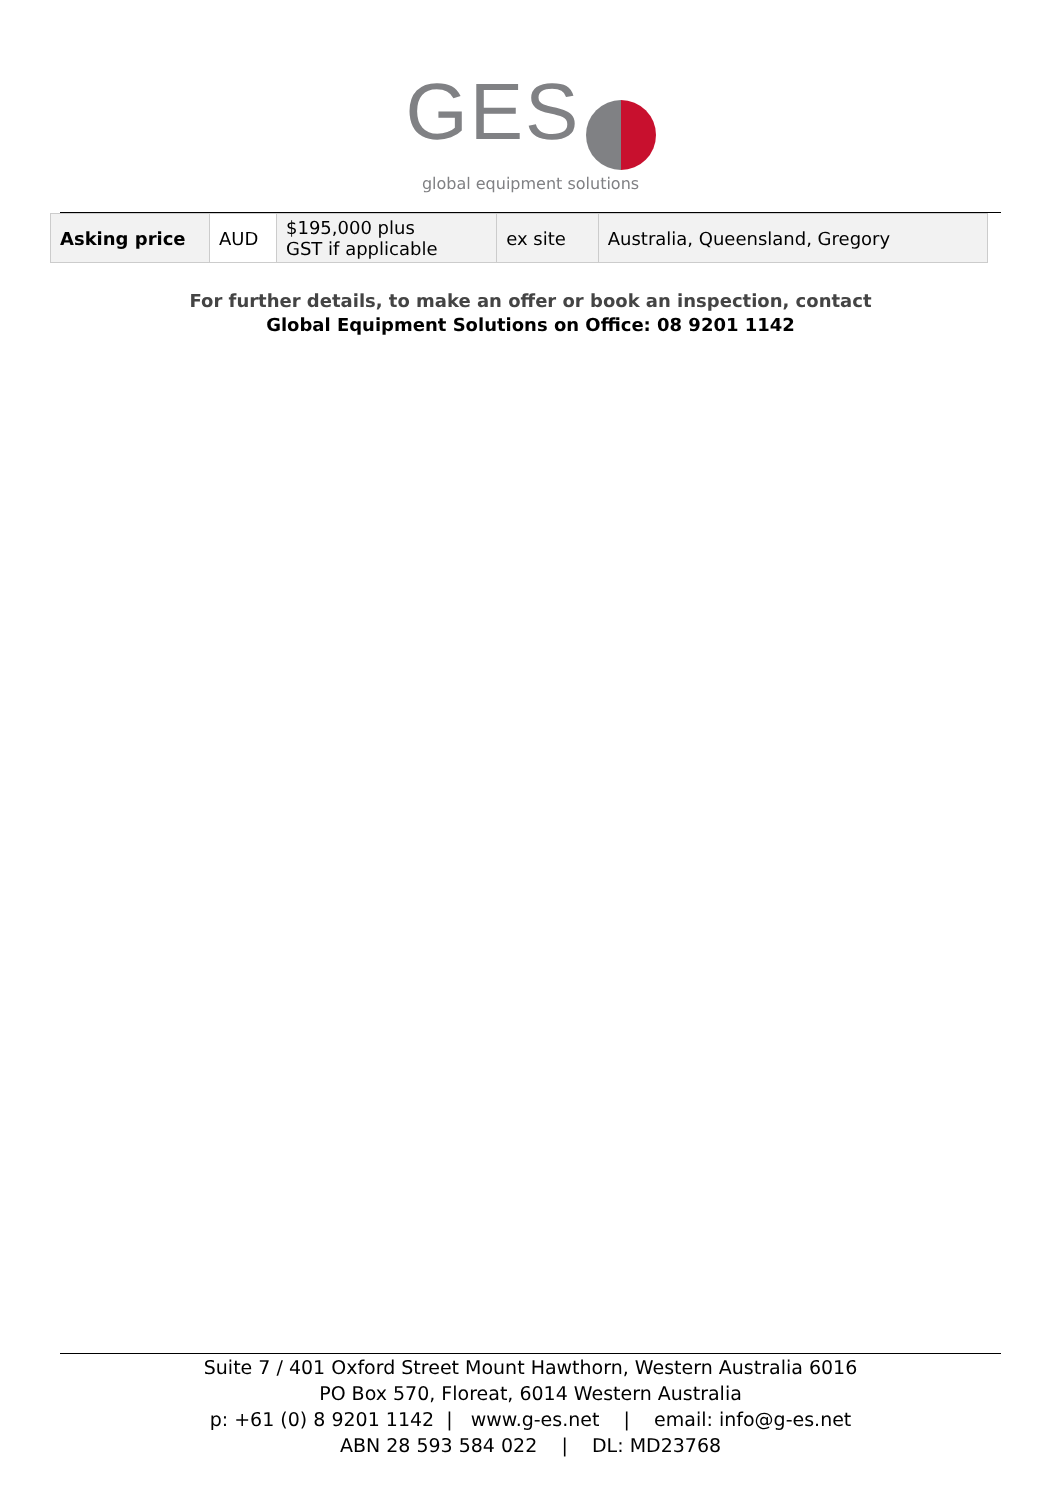GES
global equipment solutions
| Asking price | AUD | $195,000 plus GST if applicable | ex site | Australia, Queensland, Gregory |
For further details, to make an offer or book an inspection, contact
Global Equipment Solutions on Office: 08 9201 1142
Suite 7 / 401 Oxford Street Mount Hawthorn, Western Australia 6016
PO Box 570, Floreat, 6014 Western Australia
p: +61 (0) 8 9201 1142 | www.g-es.net | email: info@g-es.net
ABN 28 593 584 022 | DL: MD23768